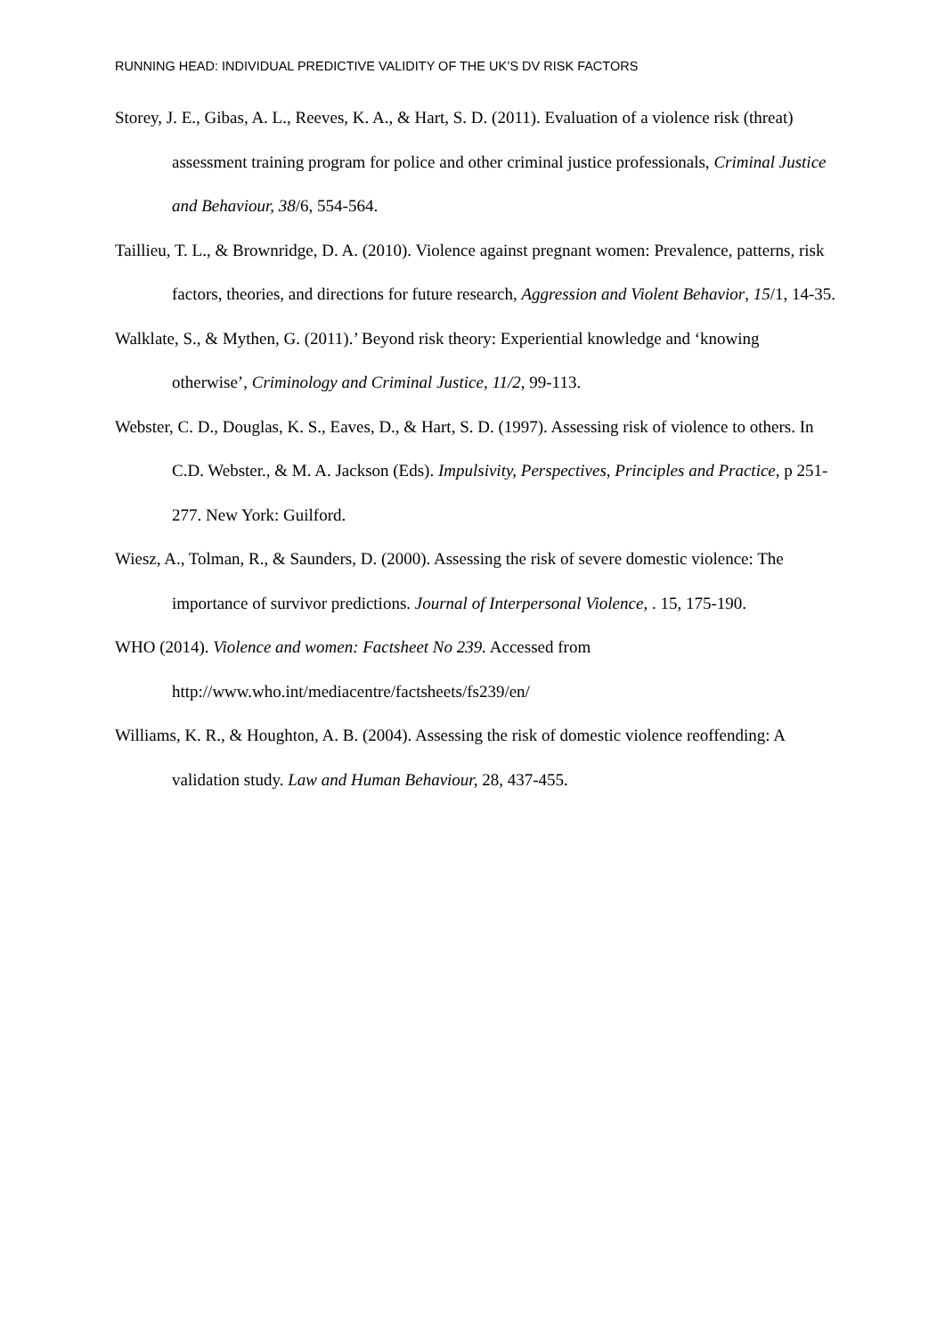RUNNING HEAD: INDIVIDUAL PREDICTIVE VALIDITY OF THE UK’S DV RISK FACTORS
Storey, J. E., Gibas, A. L., Reeves, K. A., & Hart, S. D. (2011). Evaluation of a violence risk (threat) assessment training program for police and other criminal justice professionals, Criminal Justice and Behaviour, 38/6, 554-564.
Taillieu, T. L., & Brownridge, D. A. (2010). Violence against pregnant women: Prevalence, patterns, risk factors, theories, and directions for future research, Aggression and Violent Behavior, 15/1, 14-35.
Walklate, S., & Mythen, G. (2011).’ Beyond risk theory: Experiential knowledge and ‘knowing otherwise’, Criminology and Criminal Justice, 11/2, 99-113.
Webster, C. D., Douglas, K. S., Eaves, D., & Hart, S. D. (1997). Assessing risk of violence to others. In C.D. Webster., & M. A. Jackson (Eds). Impulsivity, Perspectives, Principles and Practice, p 251-277. New York: Guilford.
Wiesz, A., Tolman, R., & Saunders, D. (2000). Assessing the risk of severe domestic violence: The importance of survivor predictions. Journal of Interpersonal Violence, . 15, 175-190.
WHO (2014). Violence and women: Factsheet No 239. Accessed from http://www.who.int/mediacentre/factsheets/fs239/en/
Williams, K. R., & Houghton, A. B. (2004). Assessing the risk of domestic violence reoffending: A validation study. Law and Human Behaviour, 28, 437-455.